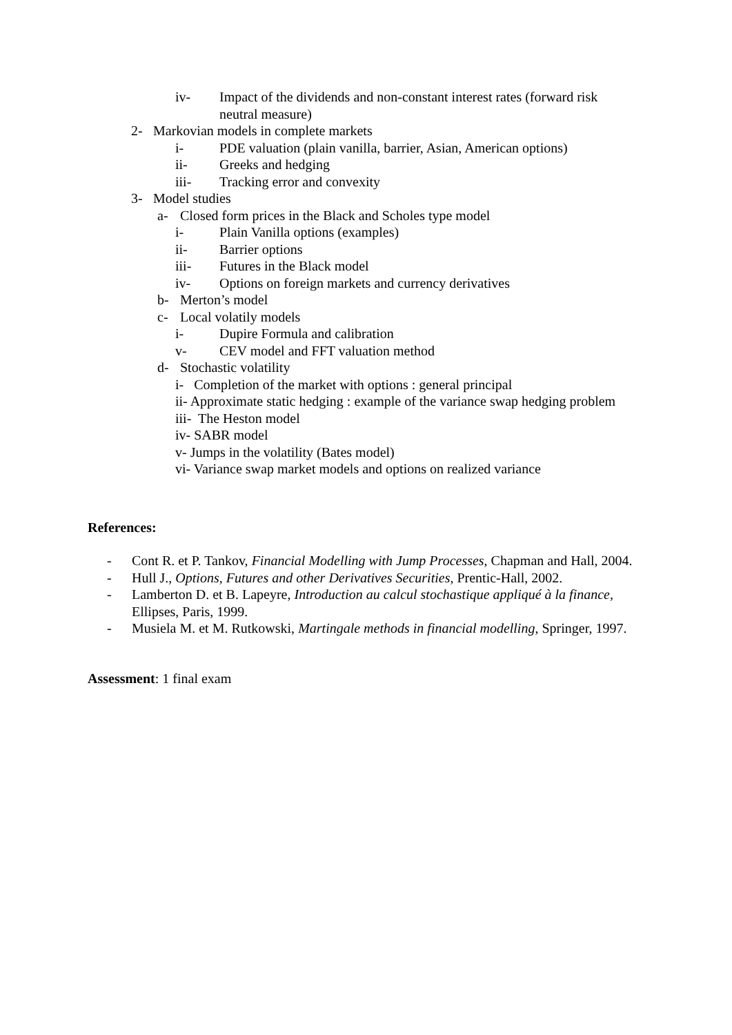iv- Impact of the dividends and non-constant interest rates (forward risk neutral measure)
2- Markovian models in complete markets
i- PDE valuation (plain vanilla, barrier, Asian, American options)
ii- Greeks and hedging
iii- Tracking error and convexity
3- Model studies
a- Closed form prices in the Black and Scholes type model
i- Plain Vanilla options (examples)
ii- Barrier options
iii- Futures in the Black model
iv- Options on foreign markets and currency derivatives
b- Merton’s model
c- Local volatily models
i- Dupire Formula and calibration
v- CEV model and FFT valuation method
d- Stochastic volatility
i- Completion of the market with options : general principal
ii- Approximate static hedging : example of the variance swap hedging problem
iii- The Heston model
iv- SABR model
v- Jumps in the volatility (Bates model)
vi- Variance swap market models and options on realized variance
References:
- Cont R. et P. Tankov, Financial Modelling with Jump Processes, Chapman and Hall, 2004.
- Hull J., Options, Futures and other Derivatives Securities, Prentic-Hall, 2002.
- Lamberton D. et B. Lapeyre, Introduction au calcul stochastique appliqué à la finance, Ellipses, Paris, 1999.
- Musiela M. et M. Rutkowski, Martingale methods in financial modelling, Springer, 1997.
Assessment: 1 final exam